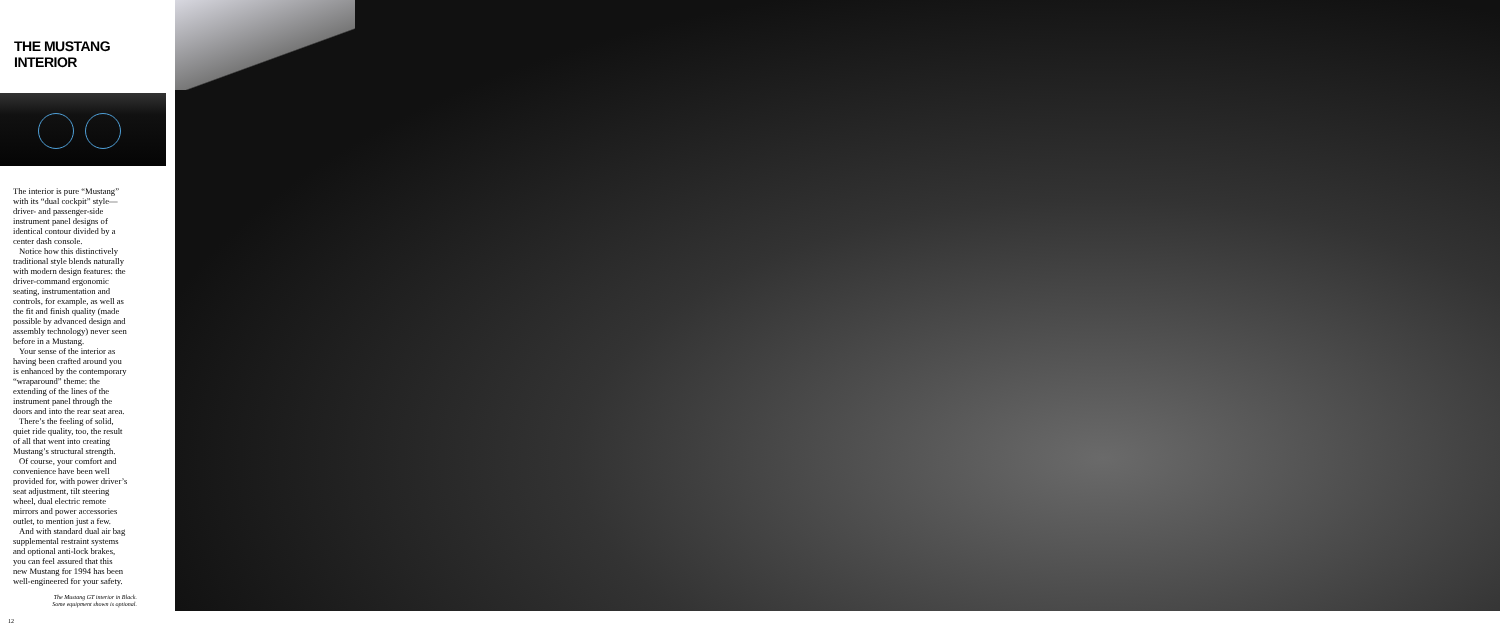THE MUSTANG INTERIOR
The interior is pure “Mustang” with its “dual cockpit” style— driver- and passenger-side instrument panel designs of identical contour divided by a center dash console.
Notice how this distinctively traditional style blends naturally with modern design features: the driver-command ergonomic seating, instrumentation and controls, for example, as well as the fit and finish quality (made possible by advanced design and assembly technology) never seen before in a Mustang.
Your sense of the interior as having been crafted around you is enhanced by the contemporary “wraparound” theme: the extending of the lines of the instrument panel through the doors and into the rear seat area.
There’s the feeling of solid, quiet ride quality, too, the result of all that went into creating Mustang’s structural strength.
Of course, your comfort and convenience have been well provided for, with power driver’s seat adjustment, tilt steering wheel, dual electric remote mirrors and power accessories outlet, to mention just a few.
And with standard dual air bag supplemental restraint systems and optional anti-lock brakes, you can feel assured that this new Mustang for 1994 has been well-engineered for your safety.
The Mustang GT interior in Black.
Some equipment shown is optional.
12